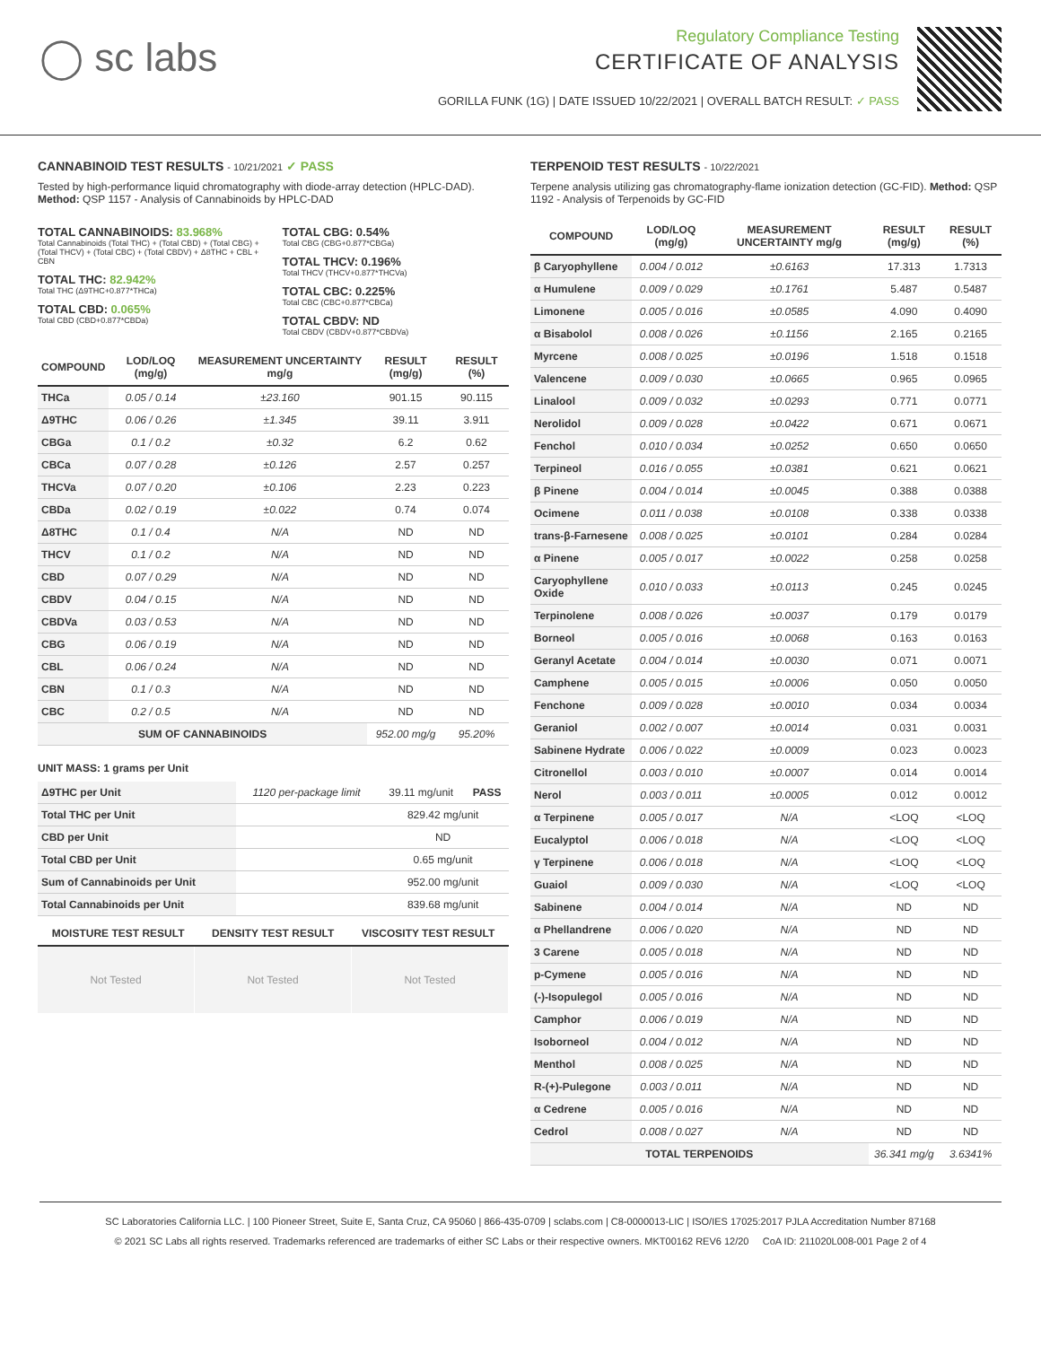◯ sc labs
Regulatory Compliance Testing
CERTIFICATE OF ANALYSIS
GORILLA FUNK (1G) | DATE ISSUED 10/22/2021 | OVERALL BATCH RESULT: ✓ PASS
CANNABINOID TEST RESULTS - 10/21/2021 ✓ PASS
Tested by high-performance liquid chromatography with diode-array detection (HPLC-DAD). Method: QSP 1157 - Analysis of Cannabinoids by HPLC-DAD
TOTAL CANNABINOIDS: 83.968%
Total Cannabinoids (Total THC) + (Total CBD) + (Total CBG) + (Total THCV) + (Total CBC) + (Total CBDV) + Δ8THC + CBL + CBN
TOTAL THC: 82.942%
Total THC (Δ9THC+0.877*THCa)
TOTAL CBD: 0.065%
Total CBD (CBD+0.877*CBDa)
TOTAL CBG: 0.54%
Total CBG (CBG+0.877*CBGa)
TOTAL THCV: 0.196%
Total THCV (THCV+0.877*THCVa)
TOTAL CBC: 0.225%
Total CBC (CBC+0.877*CBCa)
TOTAL CBDV: ND
Total CBDV (CBDV+0.877*CBDVa)
| COMPOUND | LOD/LOQ (mg/g) | MEASUREMENT UNCERTAINTY mg/g | RESULT (mg/g) | RESULT (%) |
| --- | --- | --- | --- | --- |
| THCa | 0.05 / 0.14 | ±23.160 | 901.15 | 90.115 |
| Δ9THC | 0.06 / 0.26 | ±1.345 | 39.11 | 3.911 |
| CBGa | 0.1 / 0.2 | ±0.32 | 6.2 | 0.62 |
| CBCa | 0.07 / 0.28 | ±0.126 | 2.57 | 0.257 |
| THCVa | 0.07 / 0.20 | ±0.106 | 2.23 | 0.223 |
| CBDa | 0.02 / 0.19 | ±0.022 | 0.74 | 0.074 |
| Δ8THC | 0.1 / 0.4 | N/A | ND | ND |
| THCV | 0.1 / 0.2 | N/A | ND | ND |
| CBD | 0.07 / 0.29 | N/A | ND | ND |
| CBDV | 0.04 / 0.15 | N/A | ND | ND |
| CBDVa | 0.03 / 0.53 | N/A | ND | ND |
| CBG | 0.06 / 0.19 | N/A | ND | ND |
| CBL | 0.06 / 0.24 | N/A | ND | ND |
| CBN | 0.1 / 0.3 | N/A | ND | ND |
| CBC | 0.2 / 0.5 | N/A | ND | ND |
| SUM OF CANNABINOIDS | | | 952.00 mg/g | 95.20% |
UNIT MASS: 1 grams per Unit
| Δ9THC per Unit | 1120 per-package limit | 39.11 mg/unit | PASS |
| Total THC per Unit | | 829.42 mg/unit | |
| CBD per Unit | | ND | |
| Total CBD per Unit | | 0.65 mg/unit | |
| Sum of Cannabinoids per Unit | | 952.00 mg/unit | |
| Total Cannabinoids per Unit | | 839.68 mg/unit | |
| MOISTURE TEST RESULT | DENSITY TEST RESULT | VISCOSITY TEST RESULT |
| --- | --- | --- |
Not Tested Not Tested Not Tested
TERPENOID TEST RESULTS - 10/22/2021
Terpene analysis utilizing gas chromatography-flame ionization detection (GC-FID). Method: QSP 1192 - Analysis of Terpenoids by GC-FID
| COMPOUND | LOD/LOQ (mg/g) | MEASUREMENT UNCERTAINTY mg/g | RESULT (mg/g) | RESULT (%) |
| --- | --- | --- | --- | --- |
| β Caryophyllene | 0.004 / 0.012 | ±0.6163 | 17.313 | 1.7313 |
| α Humulene | 0.009 / 0.029 | ±0.1761 | 5.487 | 0.5487 |
| Limonene | 0.005 / 0.016 | ±0.0585 | 4.090 | 0.4090 |
| α Bisabolol | 0.008 / 0.026 | ±0.1156 | 2.165 | 0.2165 |
| Myrcene | 0.008 / 0.025 | ±0.0196 | 1.518 | 0.1518 |
| Valencene | 0.009 / 0.030 | ±0.0665 | 0.965 | 0.0965 |
| Linalool | 0.009 / 0.032 | ±0.0293 | 0.771 | 0.0771 |
| Nerolidol | 0.009 / 0.028 | ±0.0422 | 0.671 | 0.0671 |
| Fenchol | 0.010 / 0.034 | ±0.0252 | 0.650 | 0.0650 |
| Terpineol | 0.016 / 0.055 | ±0.0381 | 0.621 | 0.0621 |
| β Pinene | 0.004 / 0.014 | ±0.0045 | 0.388 | 0.0388 |
| Ocimene | 0.011 / 0.038 | ±0.0108 | 0.338 | 0.0338 |
| trans-β-Farnesene | 0.008 / 0.025 | ±0.0101 | 0.284 | 0.0284 |
| α Pinene | 0.005 / 0.017 | ±0.0022 | 0.258 | 0.0258 |
| Caryophyllene Oxide | 0.010 / 0.033 | ±0.0113 | 0.245 | 0.0245 |
| Terpinolene | 0.008 / 0.026 | ±0.0037 | 0.179 | 0.0179 |
| Borneol | 0.005 / 0.016 | ±0.0068 | 0.163 | 0.0163 |
| Geranyl Acetate | 0.004 / 0.014 | ±0.0030 | 0.071 | 0.0071 |
| Camphene | 0.005 / 0.015 | ±0.0006 | 0.050 | 0.0050 |
| Fenchone | 0.009 / 0.028 | ±0.0010 | 0.034 | 0.0034 |
| Geraniol | 0.002 / 0.007 | ±0.0014 | 0.031 | 0.0031 |
| Sabinene Hydrate | 0.006 / 0.022 | ±0.0009 | 0.023 | 0.0023 |
| Citronellol | 0.003 / 0.010 | ±0.0007 | 0.014 | 0.0014 |
| Nerol | 0.003 / 0.011 | ±0.0005 | 0.012 | 0.0012 |
| α Terpinene | 0.005 / 0.017 | N/A | <LOQ | <LOQ |
| Eucalyptol | 0.006 / 0.018 | N/A | <LOQ | <LOQ |
| γ Terpinene | 0.006 / 0.018 | N/A | <LOQ | <LOQ |
| Guaiol | 0.009 / 0.030 | N/A | <LOQ | <LOQ |
| Sabinene | 0.004 / 0.014 | N/A | ND | ND |
| α Phellandrene | 0.006 / 0.020 | N/A | ND | ND |
| 3 Carene | 0.005 / 0.018 | N/A | ND | ND |
| p-Cymene | 0.005 / 0.016 | N/A | ND | ND |
| (-)-Isopulegol | 0.005 / 0.016 | N/A | ND | ND |
| Camphor | 0.006 / 0.019 | N/A | ND | ND |
| Isoborneol | 0.004 / 0.012 | N/A | ND | ND |
| Menthol | 0.008 / 0.025 | N/A | ND | ND |
| R-(+)-Pulegone | 0.003 / 0.011 | N/A | ND | ND |
| α Cedrene | 0.005 / 0.016 | N/A | ND | ND |
| Cedrol | 0.008 / 0.027 | N/A | ND | ND |
| TOTAL TERPENOIDS | | | 36.341 mg/g | 3.6341% |
SC Laboratories California LLC. | 100 Pioneer Street, Suite E, Santa Cruz, CA 95060 | 866-435-0709 | sclabs.com | C8-0000013-LIC | ISO/IES 17025:2017 PJLA Accreditation Number 87168
© 2021 SC Labs all rights reserved. Trademarks referenced are trademarks of either SC Labs or their respective owners. MKT00162 REV6 12/20 CoA ID: 211020L008-001 Page 2 of 4